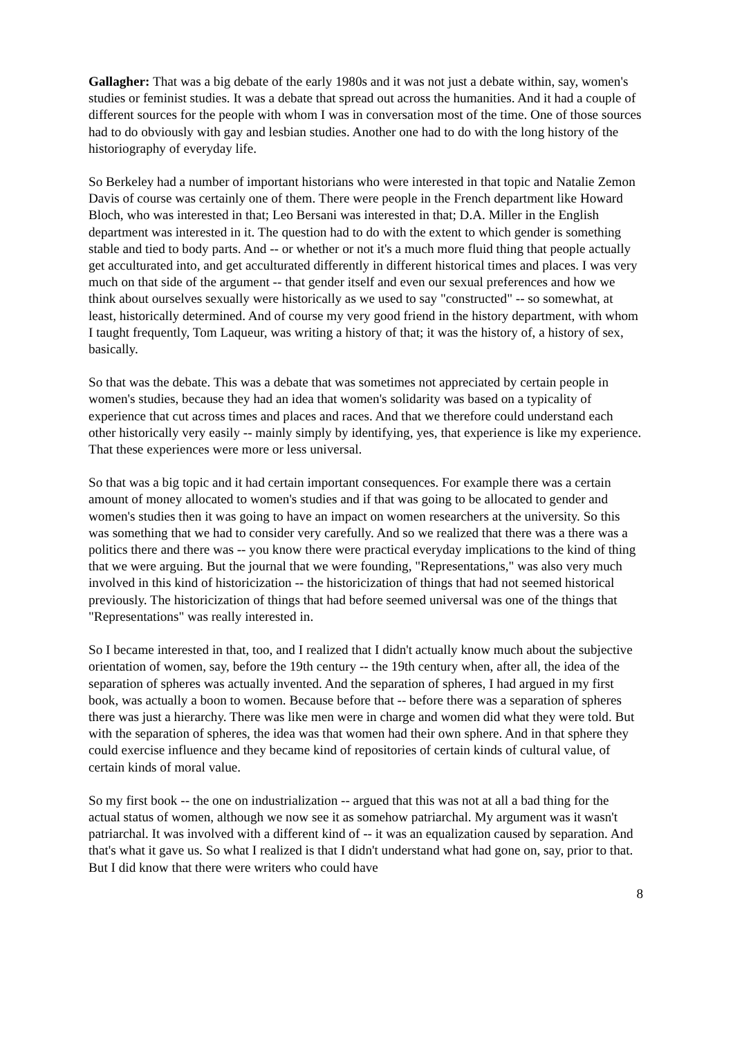Gallagher: That was a big debate of the early 1980s and it was not just a debate within, say, women's studies or feminist studies. It was a debate that spread out across the humanities. And it had a couple of different sources for the people with whom I was in conversation most of the time. One of those sources had to do obviously with gay and lesbian studies. Another one had to do with the long history of the historiography of everyday life.
So Berkeley had a number of important historians who were interested in that topic and Natalie Zemon Davis of course was certainly one of them. There were people in the French department like Howard Bloch, who was interested in that; Leo Bersani was interested in that; D.A. Miller in the English department was interested in it. The question had to do with the extent to which gender is something stable and tied to body parts. And -- or whether or not it's a much more fluid thing that people actually get acculturated into, and get acculturated differently in different historical times and places. I was very much on that side of the argument -- that gender itself and even our sexual preferences and how we think about ourselves sexually were historically as we used to say "constructed" -- so somewhat, at least, historically determined. And of course my very good friend in the history department, with whom I taught frequently, Tom Laqueur, was writing a history of that; it was the history of, a history of sex, basically.
So that was the debate. This was a debate that was sometimes not appreciated by certain people in women's studies, because they had an idea that women's solidarity was based on a typicality of experience that cut across times and places and races. And that we therefore could understand each other historically very easily -- mainly simply by identifying, yes, that experience is like my experience. That these experiences were more or less universal.
So that was a big topic and it had certain important consequences. For example there was a certain amount of money allocated to women's studies and if that was going to be allocated to gender and women's studies then it was going to have an impact on women researchers at the university. So this was something that we had to consider very carefully. And so we realized that there was a there was a politics there and there was -- you know there were practical everyday implications to the kind of thing that we were arguing. But the journal that we were founding, "Representations," was also very much involved in this kind of historicization -- the historicization of things that had not seemed historical previously. The historicization of things that had before seemed universal was one of the things that "Representations" was really interested in.
So I became interested in that, too, and I realized that I didn't actually know much about the subjective orientation of women, say, before the 19th century -- the 19th century when, after all, the idea of the separation of spheres was actually invented. And the separation of spheres, I had argued in my first book, was actually a boon to women. Because before that -- before there was a separation of spheres there was just a hierarchy. There was like men were in charge and women did what they were told. But with the separation of spheres, the idea was that women had their own sphere. And in that sphere they could exercise influence and they became kind of repositories of certain kinds of cultural value, of certain kinds of moral value.
So my first book -- the one on industrialization -- argued that this was not at all a bad thing for the actual status of women, although we now see it as somehow patriarchal. My argument was it wasn't patriarchal. It was involved with a different kind of -- it was an equalization caused by separation. And that's what it gave us. So what I realized is that I didn't understand what had gone on, say, prior to that. But I did know that there were writers who could have
8